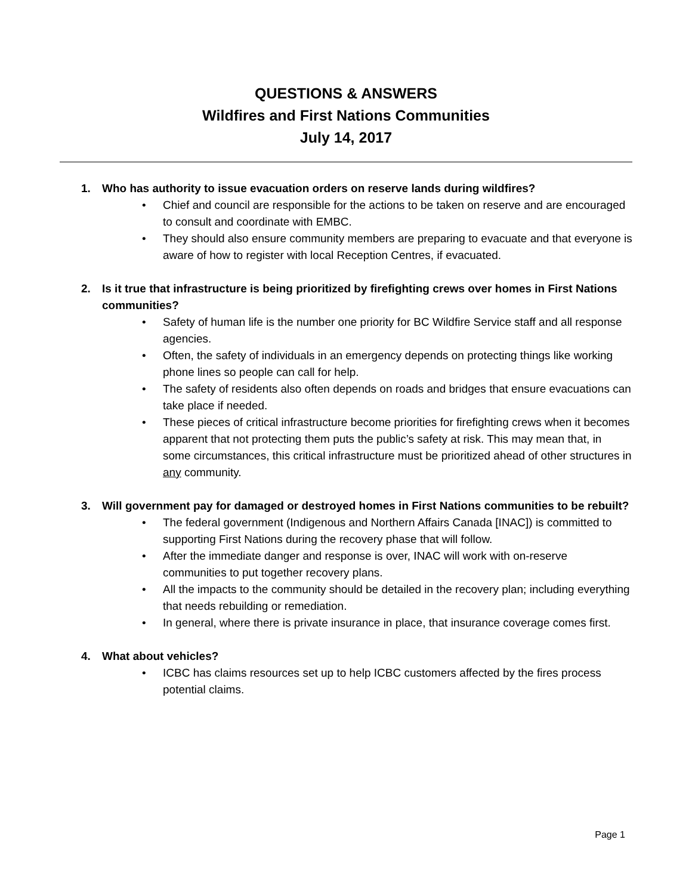QUESTIONS & ANSWERS
Wildfires and First Nations Communities
July 14, 2017
1. Who has authority to issue evacuation orders on reserve lands during wildfires?
• Chief and council are responsible for the actions to be taken on reserve and are encouraged to consult and coordinate with EMBC.
• They should also ensure community members are preparing to evacuate and that everyone is aware of how to register with local Reception Centres, if evacuated.
2. Is it true that infrastructure is being prioritized by firefighting crews over homes in First Nations communities?
• Safety of human life is the number one priority for BC Wildfire Service staff and all response agencies.
• Often, the safety of individuals in an emergency depends on protecting things like working phone lines so people can call for help.
• The safety of residents also often depends on roads and bridges that ensure evacuations can take place if needed.
• These pieces of critical infrastructure become priorities for firefighting crews when it becomes apparent that not protecting them puts the public’s safety at risk. This may mean that, in some circumstances, this critical infrastructure must be prioritized ahead of other structures in any community.
3. Will government pay for damaged or destroyed homes in First Nations communities to be rebuilt?
• The federal government (Indigenous and Northern Affairs Canada [INAC]) is committed to supporting First Nations during the recovery phase that will follow.
• After the immediate danger and response is over, INAC will work with on-reserve communities to put together recovery plans.
• All the impacts to the community should be detailed in the recovery plan; including everything that needs rebuilding or remediation.
• In general, where there is private insurance in place, that insurance coverage comes first.
4. What about vehicles?
• ICBC has claims resources set up to help ICBC customers affected by the fires process potential claims.
Page 1